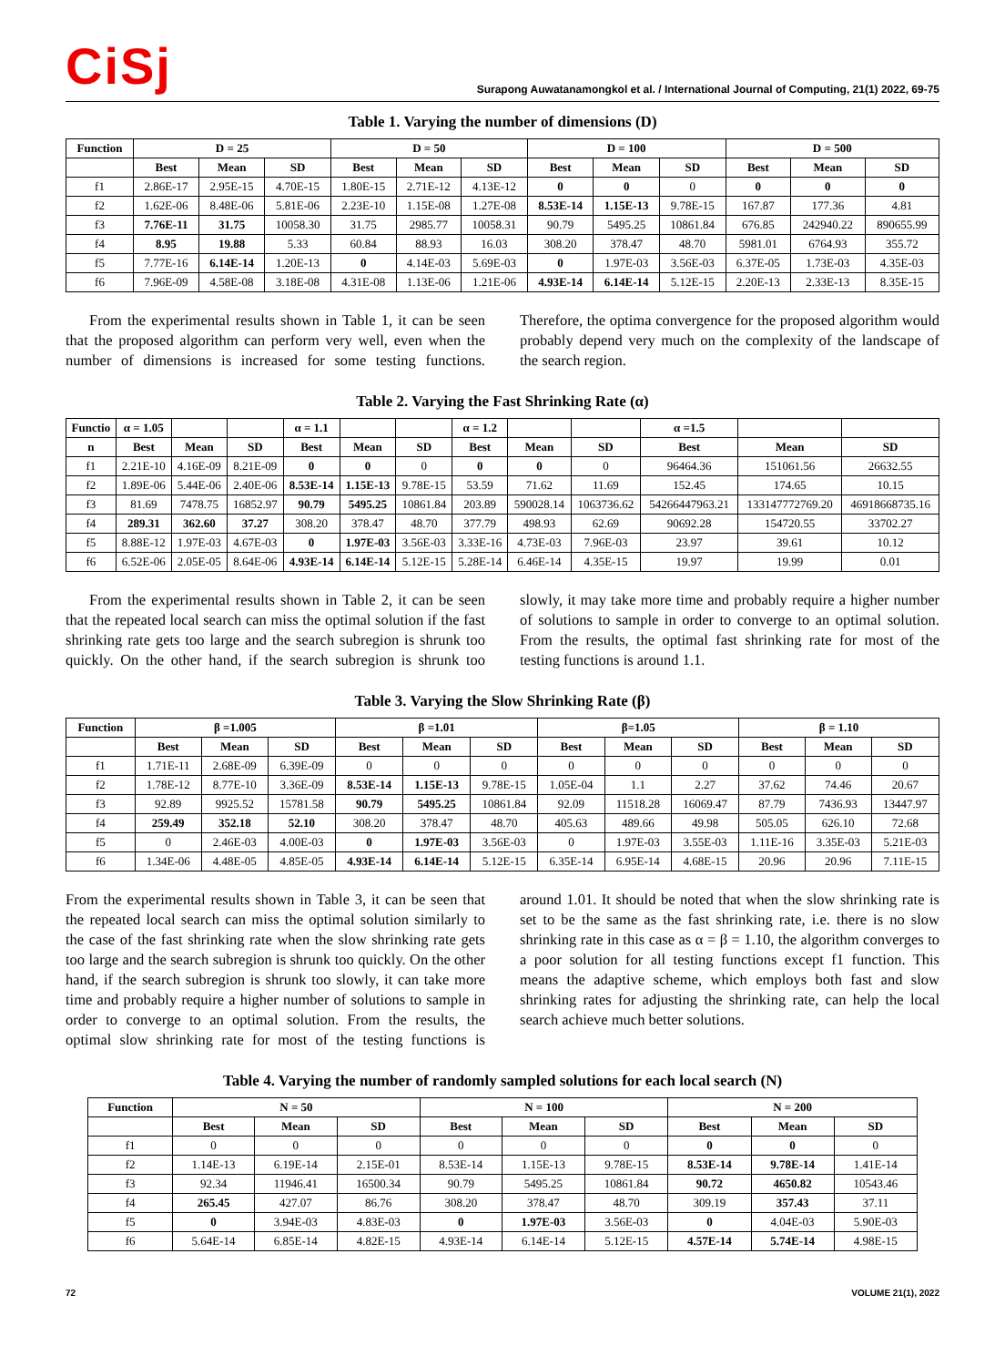CiSj
Surapong Auwatanamongkol et al. / International Journal of Computing, 21(1) 2022, 69-75
Table 1. Varying the number of dimensions (D)
| Function | D = 25 | | | D = 50 | | | D = 100 | | | D = 500 | | |
| --- | --- | --- | --- | --- | --- | --- | --- | --- | --- | --- | --- | --- |
| | Best | Mean | SD | Best | Mean | SD | Best | Mean | SD | Best | Mean | SD |
| f1 | 2.86E-17 | 2.95E-15 | 4.70E-15 | 1.80E-15 | 2.71E-12 | 4.13E-12 | 0 | 0 | 0 | 0 | 0 | 0 |
| f2 | 1.62E-06 | 8.48E-06 | 5.81E-06 | 2.23E-10 | 1.15E-08 | 1.27E-08 | 8.53E-14 | 1.15E-13 | 9.78E-15 | 167.87 | 177.36 | 4.81 |
| f3 | 7.76E-11 | 31.75 | 10058.30 | 31.75 | 2985.77 | 10058.31 | 90.79 | 5495.25 | 10861.84 | 676.85 | 242940.22 | 890655.99 |
| f4 | 8.95 | 19.88 | 5.33 | 60.84 | 88.93 | 16.03 | 308.20 | 378.47 | 48.70 | 5981.01 | 6764.93 | 355.72 |
| f5 | 7.77E-16 | 6.14E-14 | 1.20E-13 | 0 | 4.14E-03 | 5.69E-03 | 0 | 1.97E-03 | 3.56E-03 | 6.37E-05 | 1.73E-03 | 4.35E-03 |
| f6 | 7.96E-09 | 4.58E-08 | 3.18E-08 | 4.31E-08 | 1.13E-06 | 1.21E-06 | 4.93E-14 | 6.14E-14 | 5.12E-15 | 2.20E-13 | 2.33E-13 | 8.35E-15 |
From the experimental results shown in Table 1, it can be seen that the proposed algorithm can perform very well, even when the number of dimensions is increased for some testing functions. Therefore, the optima convergence for the proposed algorithm would probably depend very much on the complexity of the landscape of the search region.
Table 2. Varying the Fast Shrinking Rate (α)
| Functio | α = 1.05 | | | α = 1.1 | | | α = 1.2 | | | α =1.5 | | |
| --- | --- | --- | --- | --- | --- | --- | --- | --- | --- | --- | --- | --- |
| n | Best | Mean | SD | Best | Mean | SD | Best | Mean | SD | Best | Mean | SD |
| f1 | 2.21E-10 | 4.16E-09 | 8.21E-09 | 0 | 0 | 0 | 0 | 0 | 0 | 96464.36 | 151061.56 | 26632.55 |
| f2 | 1.89E-06 | 5.44E-06 | 2.40E-06 | 8.53E-14 | 1.15E-13 | 9.78E-15 | 53.59 | 71.62 | 11.69 | 152.45 | 174.65 | 10.15 |
| f3 | 81.69 | 7478.75 | 16852.97 | 90.79 | 5495.25 | 10861.84 | 203.89 | 590028.14 | 1063736.62 | 54266447963.21 | 133147772769.20 | 46918668735.16 |
| f4 | 289.31 | 362.60 | 37.27 | 308.20 | 378.47 | 48.70 | 377.79 | 498.93 | 62.69 | 90692.28 | 154720.55 | 33702.27 |
| f5 | 8.88E-12 | 1.97E-03 | 4.67E-03 | 0 | 1.97E-03 | 3.56E-03 | 3.33E-16 | 4.73E-03 | 7.96E-03 | 23.97 | 39.61 | 10.12 |
| f6 | 6.52E-06 | 2.05E-05 | 8.64E-06 | 4.93E-14 | 6.14E-14 | 5.12E-15 | 5.28E-14 | 6.46E-14 | 4.35E-15 | 19.97 | 19.99 | 0.01 |
From the experimental results shown in Table 2, it can be seen that the repeated local search can miss the optimal solution if the fast shrinking rate gets too large and the search subregion is shrunk too quickly. On the other hand, if the search subregion is shrunk too slowly, it may take more time and probably require a higher number of solutions to sample in order to converge to an optimal solution. From the results, the optimal fast shrinking rate for most of the testing functions is around 1.1.
Table 3. Varying the Slow Shrinking Rate (β)
| Function | β =1.005 | | | β =1.01 | | | β=1.05 | | | β = 1.10 | | |
| --- | --- | --- | --- | --- | --- | --- | --- | --- | --- | --- | --- | --- |
| | Best | Mean | SD | Best | Mean | SD | Best | Mean | SD | Best | Mean | SD |
| f1 | 1.71E-11 | 2.68E-09 | 6.39E-09 | 0 | 0 | 0 | 0 | 0 | 0 | 0 | 0 | 0 |
| f2 | 1.78E-12 | 8.77E-10 | 3.36E-09 | 8.53E-14 | 1.15E-13 | 9.78E-15 | 1.05E-04 | 1.1 | 2.27 | 37.62 | 74.46 | 20.67 |
| f3 | 92.89 | 9925.52 | 15781.58 | 90.79 | 5495.25 | 10861.84 | 92.09 | 11518.28 | 16069.47 | 87.79 | 7436.93 | 13447.97 |
| f4 | 259.49 | 352.18 | 52.10 | 308.20 | 378.47 | 48.70 | 405.63 | 489.66 | 49.98 | 505.05 | 626.10 | 72.68 |
| f5 | 0 | 2.46E-03 | 4.00E-03 | 0 | 1.97E-03 | 3.56E-03 | 0 | 1.97E-03 | 3.55E-03 | 1.11E-16 | 3.35E-03 | 5.21E-03 |
| f6 | 1.34E-06 | 4.48E-05 | 4.85E-05 | 4.93E-14 | 6.14E-14 | 5.12E-15 | 6.35E-14 | 6.95E-14 | 4.68E-15 | 20.96 | 20.96 | 7.11E-15 |
From the experimental results shown in Table 3, it can be seen that the repeated local search can miss the optimal solution similarly to the case of the fast shrinking rate when the slow shrinking rate gets too large and the search subregion is shrunk too quickly. On the other hand, if the search subregion is shrunk too slowly, it can take more time and probably require a higher number of solutions to sample in order to converge to an optimal solution. From the results, the optimal slow shrinking rate for most of the testing functions is around 1.01. It should be noted that when the slow shrinking rate is set to be the same as the fast shrinking rate, i.e. there is no slow shrinking rate in this case as α = β = 1.10, the algorithm converges to a poor solution for all testing functions except f1 function. This means the adaptive scheme, which employs both fast and slow shrinking rates for adjusting the shrinking rate, can help the local search achieve much better solutions.
Table 4. Varying the number of randomly sampled solutions for each local search (N)
| Function | N = 50 | | | N = 100 | | | N = 200 | | |
| --- | --- | --- | --- | --- | --- | --- | --- | --- | --- |
| | Best | Mean | SD | Best | Mean | SD | Best | Mean | SD |
| f1 | 0 | 0 | 0 | 0 | 0 | 0 | 0 | 0 | 0 |
| f2 | 1.14E-13 | 6.19E-14 | 2.15E-01 | 8.53E-14 | 1.15E-13 | 9.78E-15 | 8.53E-14 | 9.78E-14 | 1.41E-14 |
| f3 | 92.34 | 11946.41 | 16500.34 | 90.79 | 5495.25 | 10861.84 | 90.72 | 4650.82 | 10543.46 |
| f4 | 265.45 | 427.07 | 86.76 | 308.20 | 378.47 | 48.70 | 309.19 | 357.43 | 37.11 |
| f5 | 0 | 3.94E-03 | 4.83E-03 | 0 | 1.97E-03 | 3.56E-03 | 0 | 4.04E-03 | 5.90E-03 |
| f6 | 5.64E-14 | 6.85E-14 | 4.82E-15 | 4.93E-14 | 6.14E-14 | 5.12E-15 | 4.57E-14 | 5.74E-14 | 4.98E-15 |
72 VOLUME 21(1), 2022